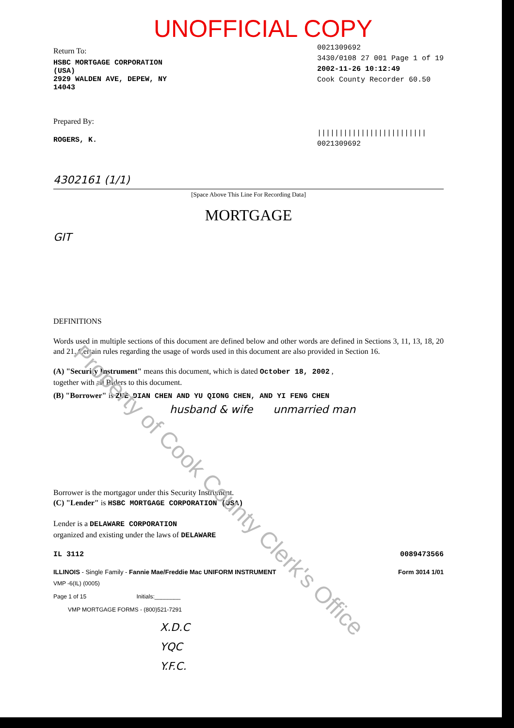Property of Cook County Clerk's Office
UNOFFICIAL COPY
Return To:
HSBC MORTGAGE CORPORATION
(USA)
2929 WALDEN AVE, DEPEW, NY
14043
Prepared By:
ROGERS, K.
0021309692
3430/0108 27 001 Page 1 of 19
2002-11-26 10:12:49
Cook County Recorder 60.50
|||||||||||||||||||||||||
0021309692
4302161 (1/1)
[Space Above This Line For Recording Data]
MORTGAGE
GIT
DEFINITIONS
Words used in multiple sections of this document are defined below and other words are defined in Sections 3, 11, 13, 18, 20 and 21. Certain rules regarding the usage of words used in this document are also provided in Section 16.
(A) "Security Instrument" means this document, which is dated October 18, 2002 ,
together with all Riders to this document.
(B) "Borrower" is ZUE DIAN CHEN AND YU QIONG CHEN, AND YI FENG CHEN
husband & wife unmarried man
Borrower is the mortgagor under this Security Instrument.
(C) "Lender" is HSBC MORTGAGE CORPORATION (USA)
Lender is a DELAWARE CORPORATION
organized and existing under the laws of DELAWARE
IL 3112 0089473566
ILLINOIS - Single Family - Fannie Mae/Freddie Mac UNIFORM INSTRUMENT Form 3014 1/01
VMP -6(IL) (0005)
Page 1 of 15 Initials:________
VMP MORTGAGE FORMS - (800)521-7291
X.D.C
YQC
Y.F.C.